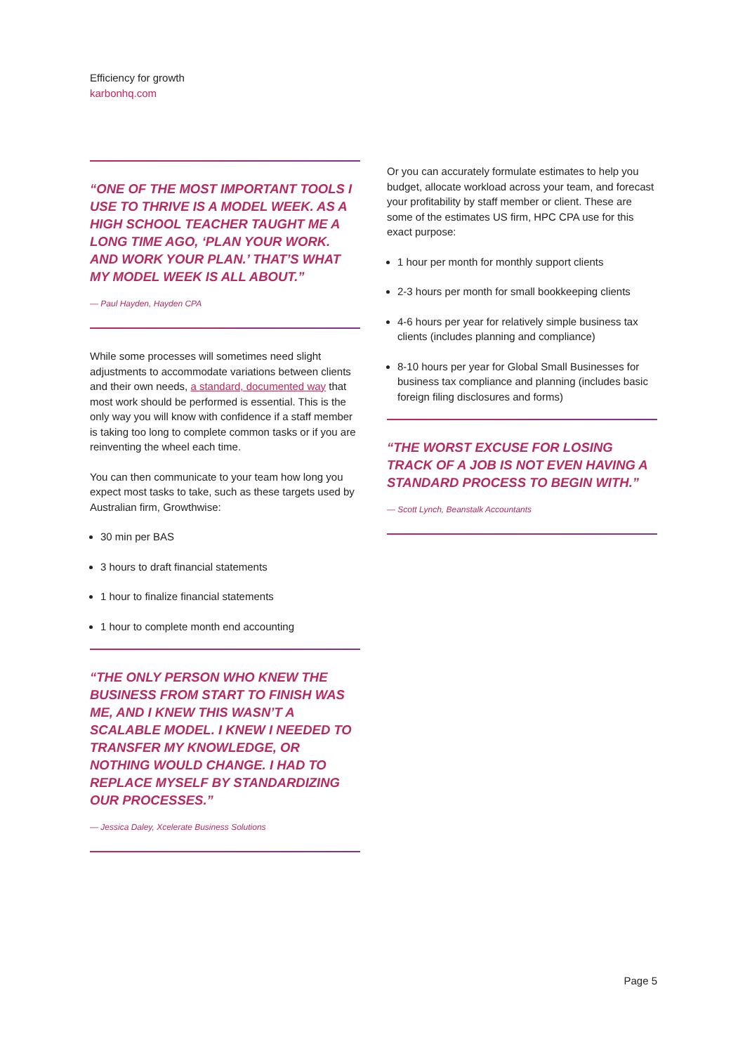Efficiency for growth
karbonhq.com
“ONE OF THE MOST IMPORTANT TOOLS I USE TO THRIVE IS A MODEL WEEK. AS A HIGH SCHOOL TEACHER TAUGHT ME A LONG TIME AGO, ‘PLAN YOUR WORK. AND WORK YOUR PLAN.’ THAT’S WHAT MY MODEL WEEK IS ALL ABOUT.”
— Paul Hayden, Hayden CPA
While some processes will sometimes need slight adjustments to accommodate variations between clients and their own needs, a standard, documented way that most work should be performed is essential. This is the only way you will know with confidence if a staff member is taking too long to complete common tasks or if you are reinventing the wheel each time.
You can then communicate to your team how long you expect most tasks to take, such as these targets used by Australian firm, Growthwise:
30 min per BAS
3 hours to draft financial statements
1 hour to finalize financial statements
1 hour to complete month end accounting
“THE ONLY PERSON WHO KNEW THE BUSINESS FROM START TO FINISH WAS ME, AND I KNEW THIS WASN’T A SCALABLE MODEL. I KNEW I NEEDED TO TRANSFER MY KNOWLEDGE, OR NOTHING WOULD CHANGE. I HAD TO REPLACE MYSELF BY STANDARDIZING OUR PROCESSES.”
— Jessica Daley, Xcelerate Business Solutions
Or you can accurately formulate estimates to help you budget, allocate workload across your team, and forecast your profitability by staff member or client. These are some of the estimates US firm, HPC CPA use for this exact purpose:
1 hour per month for monthly support clients
2-3 hours per month for small bookkeeping clients
4-6 hours per year for relatively simple business tax clients (includes planning and compliance)
8-10 hours per year for Global Small Businesses for business tax compliance and planning (includes basic foreign filing disclosures and forms)
“THE WORST EXCUSE FOR LOSING TRACK OF A JOB IS NOT EVEN HAVING A STANDARD PROCESS TO BEGIN WITH.”
— Scott Lynch, Beanstalk Accountants
Page 5